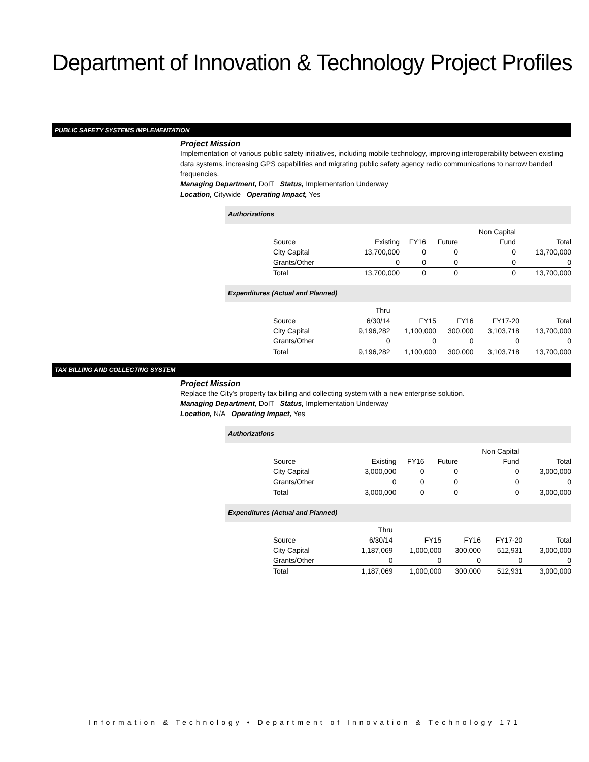Department of Innovation & Technology Project Profiles
PUBLIC SAFETY SYSTEMS IMPLEMENTATION
Project Mission
Implementation of various public safety initiatives, including mobile technology, improving interoperability between existing data systems, increasing GPS capabilities and migrating public safety agency radio communications to narrow banded frequencies.
Managing Department, DoIT Status, Implementation Underway
Location, Citywide Operating Impact, Yes
Authorizations
| | | | | Non Capital | |
| Source | Existing | FY16 | Future | Fund | Total |
| City Capital | 13,700,000 | 0 | 0 | 0 | 13,700,000 |
| Grants/Other | 0 | 0 | 0 | 0 | 0 |
| Total | 13,700,000 | 0 | 0 | 0 | 13,700,000 |
Expenditures (Actual and Planned)
| | Thru | | | | |
| Source | 6/30/14 | FY15 | FY16 | FY17-20 | Total |
| City Capital | 9,196,282 | 1,100,000 | 300,000 | 3,103,718 | 13,700,000 |
| Grants/Other | 0 | 0 | 0 | 0 | 0 |
| Total | 9,196,282 | 1,100,000 | 300,000 | 3,103,718 | 13,700,000 |
TAX BILLING AND COLLECTING SYSTEM
Project Mission
Replace the City's property tax billing and collecting system with a new enterprise solution.
Managing Department, DoIT Status, Implementation Underway
Location, N/A Operating Impact, Yes
Authorizations
| | | | | Non Capital | |
| Source | Existing | FY16 | Future | Fund | Total |
| City Capital | 3,000,000 | 0 | 0 | 0 | 3,000,000 |
| Grants/Other | 0 | 0 | 0 | 0 | 0 |
| Total | 3,000,000 | 0 | 0 | 0 | 3,000,000 |
Expenditures (Actual and Planned)
| | Thru | | | | |
| Source | 6/30/14 | FY15 | FY16 | FY17-20 | Total |
| City Capital | 1,187,069 | 1,000,000 | 300,000 | 512,931 | 3,000,000 |
| Grants/Other | 0 | 0 | 0 | 0 | 0 |
| Total | 1,187,069 | 1,000,000 | 300,000 | 512,931 | 3,000,000 |
Information & Technology • Department of Innovation & Technology 171